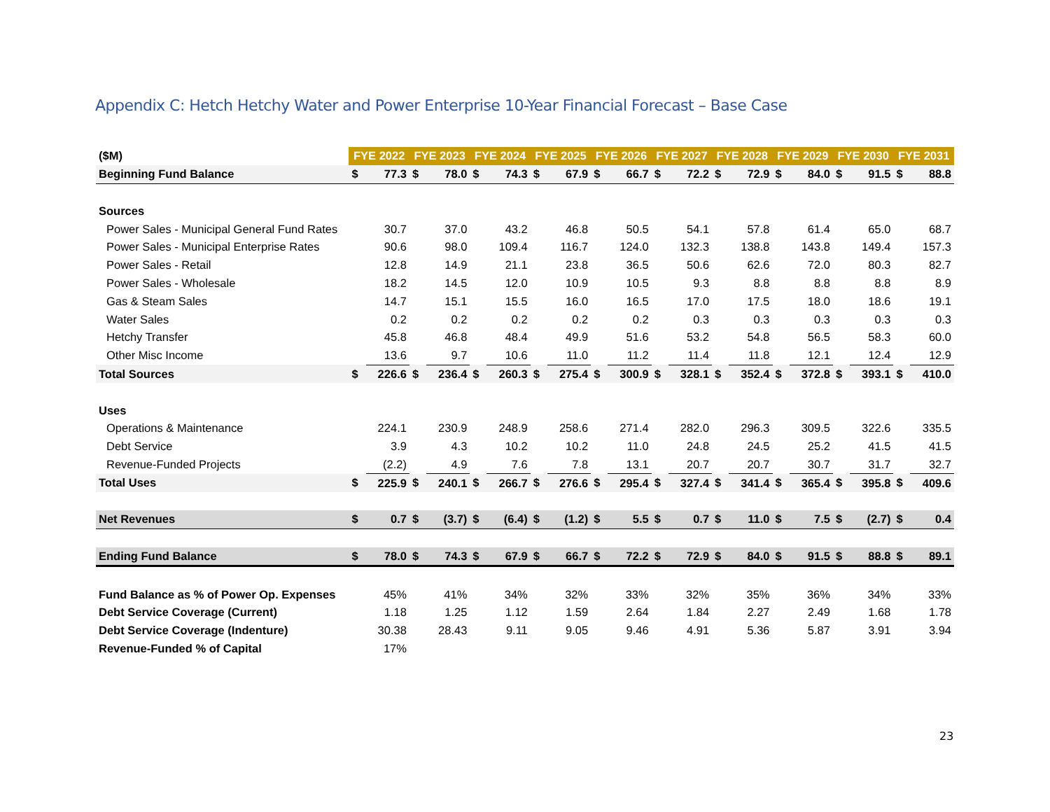Appendix C: Hetch Hetchy Water and Power Enterprise 10-Year Financial Forecast – Base Case
| ($M) | FYE 2022 | | FYE 2023 | | FYE 2024 | | FYE 2025 | | FYE 2026 | | FYE 2027 | | FYE 2028 | | FYE 2029 | | FYE 2030 | | FYE 2031 | |
| --- | --- | --- | --- | --- | --- | --- | --- | --- | --- | --- | --- | --- | --- | --- | --- | --- | --- | --- | --- | --- |
| Beginning Fund Balance | $ | 77.3 | $ | 78.0 | $ | 74.3 | $ | 67.9 | $ | 66.7 | $ | 72.2 | $ | 72.9 | $ | 84.0 | $ | 91.5 | $ | 88.8 |
| Sources | | | | | | | | | | | | | | | | | | | | |
| Power Sales - Municipal General Fund Rates | | 30.7 | | 37.0 | | 43.2 | | 46.8 | | 50.5 | | 54.1 | | 57.8 | | 61.4 | | 65.0 | | 68.7 |
| Power Sales - Municipal Enterprise Rates | | 90.6 | | 98.0 | | 109.4 | | 116.7 | | 124.0 | | 132.3 | | 138.8 | | 143.8 | | 149.4 | | 157.3 |
| Power Sales - Retail | | 12.8 | | 14.9 | | 21.1 | | 23.8 | | 36.5 | | 50.6 | | 62.6 | | 72.0 | | 80.3 | | 82.7 |
| Power Sales - Wholesale | | 18.2 | | 14.5 | | 12.0 | | 10.9 | | 10.5 | | 9.3 | | 8.8 | | 8.8 | | 8.8 | | 8.9 |
| Gas & Steam Sales | | 14.7 | | 15.1 | | 15.5 | | 16.0 | | 16.5 | | 17.0 | | 17.5 | | 18.0 | | 18.6 | | 19.1 |
| Water Sales | | 0.2 | | 0.2 | | 0.2 | | 0.2 | | 0.2 | | 0.3 | | 0.3 | | 0.3 | | 0.3 | | 0.3 |
| Hetchy Transfer | | 45.8 | | 46.8 | | 48.4 | | 49.9 | | 51.6 | | 53.2 | | 54.8 | | 56.5 | | 58.3 | | 60.0 |
| Other Misc Income | | 13.6 | | 9.7 | | 10.6 | | 11.0 | | 11.2 | | 11.4 | | 11.8 | | 12.1 | | 12.4 | | 12.9 |
| Total Sources | $ | 226.6 | $ | 236.4 | $ | 260.3 | $ | 275.4 | $ | 300.9 | $ | 328.1 | $ | 352.4 | $ | 372.8 | $ | 393.1 | $ | 410.0 |
| Uses | | | | | | | | | | | | | | | | | | | | |
| Operations & Maintenance | | 224.1 | | 230.9 | | 248.9 | | 258.6 | | 271.4 | | 282.0 | | 296.3 | | 309.5 | | 322.6 | | 335.5 |
| Debt Service | | 3.9 | | 4.3 | | 10.2 | | 10.2 | | 11.0 | | 24.8 | | 24.5 | | 25.2 | | 41.5 | | 41.5 |
| Revenue-Funded Projects | | (2.2) | | 4.9 | | 7.6 | | 7.8 | | 13.1 | | 20.7 | | 20.7 | | 30.7 | | 31.7 | | 32.7 |
| Total Uses | $ | 225.9 | $ | 240.1 | $ | 266.7 | $ | 276.6 | $ | 295.4 | $ | 327.4 | $ | 341.4 | $ | 365.4 | $ | 395.8 | $ | 409.6 |
| Net Revenues | $ | 0.7 | $ | (3.7) | $ | (6.4) | $ | (1.2) | $ | 5.5 | $ | 0.7 | $ | 11.0 | $ | 7.5 | $ | (2.7) | $ | 0.4 |
| Ending Fund Balance | $ | 78.0 | $ | 74.3 | $ | 67.9 | $ | 66.7 | $ | 72.2 | $ | 72.9 | $ | 84.0 | $ | 91.5 | $ | 88.8 | $ | 89.1 |
| Fund Balance as % of Power Op. Expenses | | 45% | | 41% | | 34% | | 32% | | 33% | | 32% | | 35% | | 36% | | 34% | | 33% |
| Debt Service Coverage (Current) | | 1.18 | | 1.25 | | 1.12 | | 1.59 | | 2.64 | | 1.84 | | 2.27 | | 2.49 | | 1.68 | | 1.78 |
| Debt Service Coverage (Indenture) | | 30.38 | | 28.43 | | 9.11 | | 9.05 | | 9.46 | | 4.91 | | 5.36 | | 5.87 | | 3.91 | | 3.94 |
| Revenue-Funded % of Capital | | 17% | | | | | | | | | | | | | | | | | | |
23